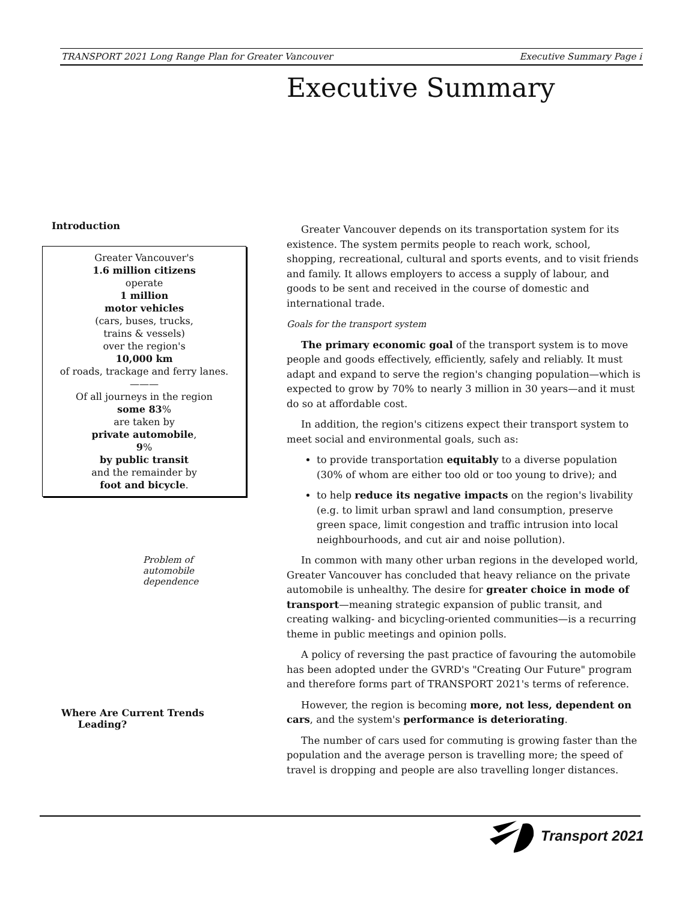TRANSPORT 2021 Long Range Plan for Greater Vancouver Executive Summary Page i
Executive Summary
Introduction
Greater Vancouver's
1.6 million citizens
operate
1 million
motor vehicles
(cars, buses, trucks,
trains & vessels)
over the region's
10,000 km
of roads, trackage and ferry lanes.
———
Of all journeys in the region
some 83%
are taken by
private automobile,
9%
by public transit
and the remainder by
foot and bicycle.
Problem of automobile dependence
Where Are Current Trends
Leading?
Greater Vancouver depends on its transportation system for its existence. The system permits people to reach work, school, shopping, recreational, cultural and sports events, and to visit friends and family. It allows employers to access a supply of labour, and goods to be sent and received in the course of domestic and international trade.
Goals for the transport system
The primary economic goal of the transport system is to move people and goods effectively, efficiently, safely and reliably. It must adapt and expand to serve the region's changing population—which is expected to grow by 70% to nearly 3 million in 30 years—and it must do so at affordable cost.
In addition, the region's citizens expect their transport system to meet social and environmental goals, such as:
to provide transportation equitably to a diverse population (30% of whom are either too old or too young to drive); and
to help reduce its negative impacts on the region's livability (e.g. to limit urban sprawl and land consumption, preserve green space, limit congestion and traffic intrusion into local neighbourhoods, and cut air and noise pollution).
In common with many other urban regions in the developed world, Greater Vancouver has concluded that heavy reliance on the private automobile is unhealthy. The desire for greater choice in mode of transport—meaning strategic expansion of public transit, and creating walking- and bicycling-oriented communities—is a recurring theme in public meetings and opinion polls.
A policy of reversing the past practice of favouring the automobile has been adopted under the GVRD's "Creating Our Future" program and therefore forms part of TRANSPORT 2021's terms of reference.
However, the region is becoming more, not less, dependent on cars, and the system's performance is deteriorating.
The number of cars used for commuting is growing faster than the population and the average person is travelling more; the speed of travel is dropping and people are also travelling longer distances.
Transport 2021